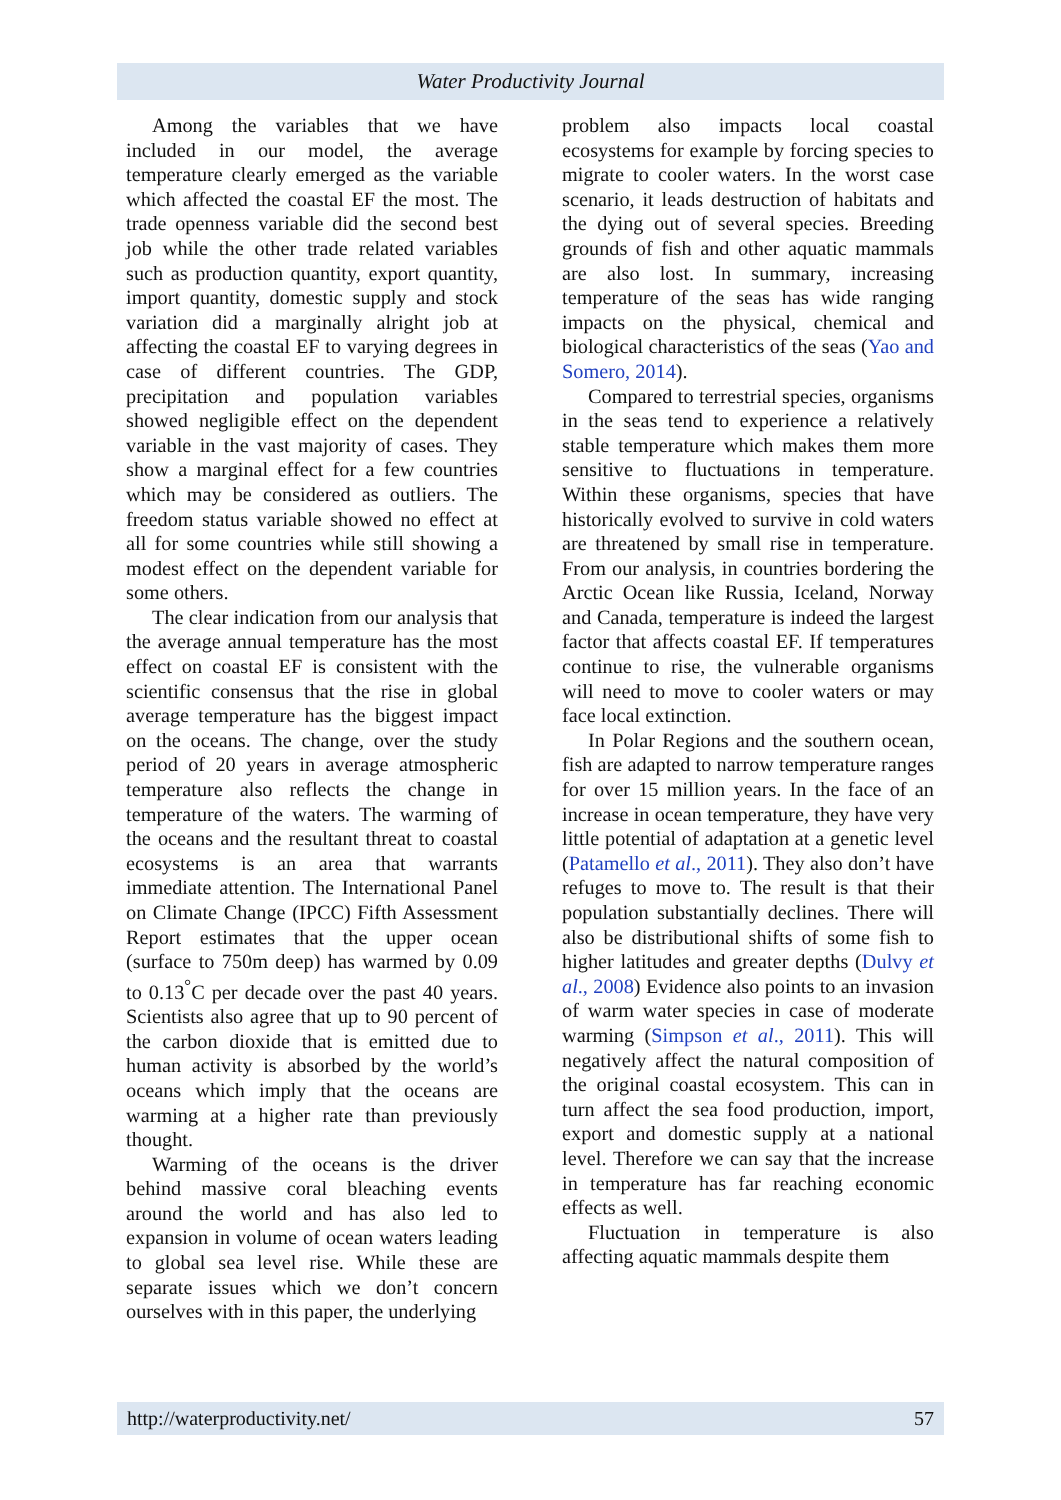Water Productivity Journal
Among the variables that we have included in our model, the average temperature clearly emerged as the variable which affected the coastal EF the most. The trade openness variable did the second best job while the other trade related variables such as production quantity, export quantity, import quantity, domestic supply and stock variation did a marginally alright job at affecting the coastal EF to varying degrees in case of different countries. The GDP, precipitation and population variables showed negligible effect on the dependent variable in the vast majority of cases. They show a marginal effect for a few countries which may be considered as outliers. The freedom status variable showed no effect at all for some countries while still showing a modest effect on the dependent variable for some others.
The clear indication from our analysis that the average annual temperature has the most effect on coastal EF is consistent with the scientific consensus that the rise in global average temperature has the biggest impact on the oceans. The change, over the study period of 20 years in average atmospheric temperature also reflects the change in temperature of the waters. The warming of the oceans and the resultant threat to coastal ecosystems is an area that warrants immediate attention. The International Panel on Climate Change (IPCC) Fifth Assessment Report estimates that the upper ocean (surface to 750m deep) has warmed by 0.09 to 0.13<sup>°</sup>C per decade over the past 40 years. Scientists also agree that up to 90 percent of the carbon dioxide that is emitted due to human activity is absorbed by the world’s oceans which imply that the oceans are warming at a higher rate than previously thought.
Warming of the oceans is the driver behind massive coral bleaching events around the world and has also led to expansion in volume of ocean waters leading to global sea level rise. While these are separate issues which we don’t concern ourselves with in this paper, the underlying
problem also impacts local coastal ecosystems for example by forcing species to migrate to cooler waters. In the worst case scenario, it leads destruction of habitats and the dying out of several species. Breeding grounds of fish and other aquatic mammals are also lost. In summary, increasing temperature of the seas has wide ranging impacts on the physical, chemical and biological characteristics of the seas (Yao and Somero, 2014).
Compared to terrestrial species, organisms in the seas tend to experience a relatively stable temperature which makes them more sensitive to fluctuations in temperature. Within these organisms, species that have historically evolved to survive in cold waters are threatened by small rise in temperature. From our analysis, in countries bordering the Arctic Ocean like Russia, Iceland, Norway and Canada, temperature is indeed the largest factor that affects coastal EF. If temperatures continue to rise, the vulnerable organisms will need to move to cooler waters or may face local extinction.
In Polar Regions and the southern ocean, fish are adapted to narrow temperature ranges for over 15 million years. In the face of an increase in ocean temperature, they have very little potential of adaptation at a genetic level (Patamello et al., 2011). They also don’t have refuges to move to. The result is that their population substantially declines. There will also be distributional shifts of some fish to higher latitudes and greater depths (Dulvy et al., 2008) Evidence also points to an invasion of warm water species in case of moderate warming (Simpson et al., 2011). This will negatively affect the natural composition of the original coastal ecosystem. This can in turn affect the sea food production, import, export and domestic supply at a national level. Therefore we can say that the increase in temperature has far reaching economic effects as well.
Fluctuation in temperature is also affecting aquatic mammals despite them
http://waterproductivity.net/ 57